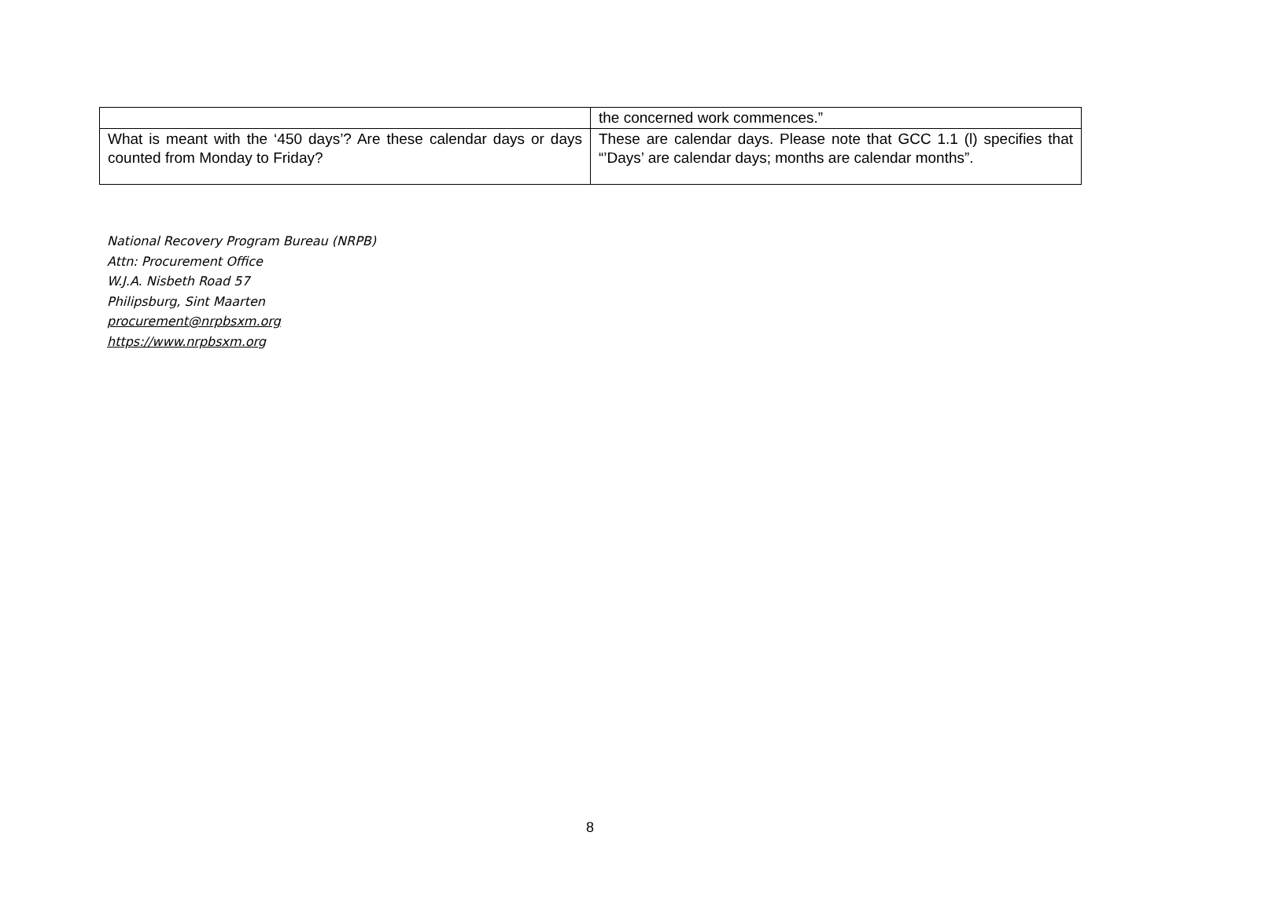| | the concerned work commences.” |
| What is meant with the ‘450 days’? Are these calendar days or days counted from Monday to Friday? | These are calendar days. Please note that GCC 1.1 (l) specifies that “’Days’ are calendar days; months are calendar months”. |
National Recovery Program Bureau (NRPB)
Attn: Procurement Office
W.J.A. Nisbeth Road 57
Philipsburg, Sint Maarten
procurement@nrpbsxm.org
https://www.nrpbsxm.org
8